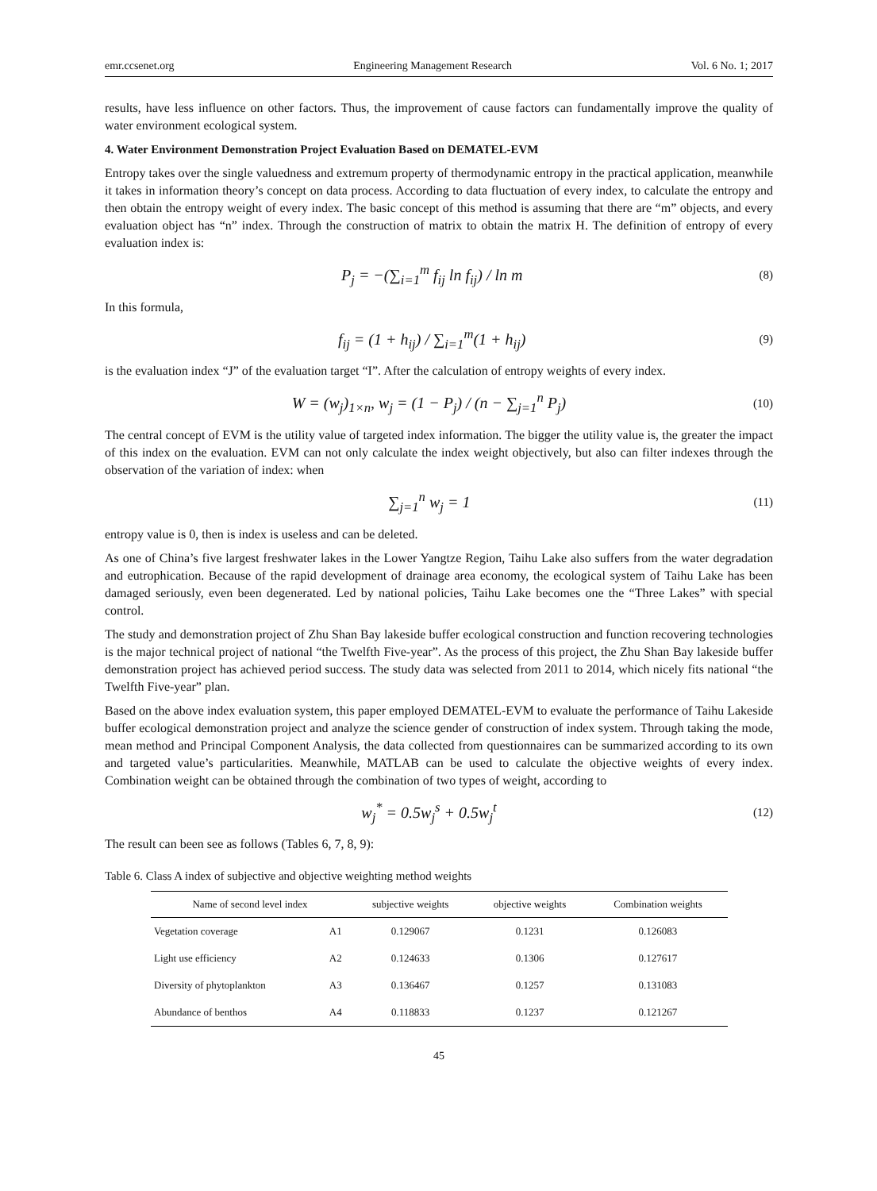emr.ccsenet.org Engineering Management Research Vol. 6 No. 1; 2017
results, have less influence on other factors. Thus, the improvement of cause factors can fundamentally improve the quality of water environment ecological system.
4. Water Environment Demonstration Project Evaluation Based on DEMATEL-EVM
Entropy takes over the single valuedness and extremum property of thermodynamic entropy in the practical application, meanwhile it takes in information theory’s concept on data process. According to data fluctuation of every index, to calculate the entropy and then obtain the entropy weight of every index. The basic concept of this method is assuming that there are “m” objects, and every evaluation object has “n” index. Through the construction of matrix to obtain the matrix H. The definition of entropy of every evaluation index is:
P<sub>j</sub> = −(∑<sub>i=1</sub><sup>m</sup> f<sub>ij</sub> ln f<sub>ij</sub>) / ln m
(8)
In this formula,
f<sub>ij</sub> = (1 + h<sub>ij</sub>) / ∑<sub>i=1</sub><sup>m</sup>(1 + h<sub>ij</sub>)
(9)
is the evaluation index “J” of the evaluation target “I”. After the calculation of entropy weights of every index.
W = (w<sub>j</sub>)<sub>1×n</sub>, w<sub>j</sub> = (1 − P<sub>j</sub>) / (n − ∑<sub>j=1</sub><sup>n</sup> P<sub>j</sub>)
(10)
The central concept of EVM is the utility value of targeted index information. The bigger the utility value is, the greater the impact of this index on the evaluation. EVM can not only calculate the index weight objectively, but also can filter indexes through the observation of the variation of index: when
∑<sub>j=1</sub><sup>n</sup> w<sub>j</sub> = 1
(11)
entropy value is 0, then is index is useless and can be deleted.
As one of China’s five largest freshwater lakes in the Lower Yangtze Region, Taihu Lake also suffers from the water degradation and eutrophication. Because of the rapid development of drainage area economy, the ecological system of Taihu Lake has been damaged seriously, even been degenerated. Led by national policies, Taihu Lake becomes one the “Three Lakes” with special control.
The study and demonstration project of Zhu Shan Bay lakeside buffer ecological construction and function recovering technologies is the major technical project of national “the Twelfth Five-year”. As the process of this project, the Zhu Shan Bay lakeside buffer demonstration project has achieved period success. The study data was selected from 2011 to 2014, which nicely fits national “the Twelfth Five-year” plan.
Based on the above index evaluation system, this paper employed DEMATEL-EVM to evaluate the performance of Taihu Lakeside buffer ecological demonstration project and analyze the science gender of construction of index system. Through taking the mode, mean method and Principal Component Analysis, the data collected from questionnaires can be summarized according to its own and targeted value’s particularities. Meanwhile, MATLAB can be used to calculate the objective weights of every index. Combination weight can be obtained through the combination of two types of weight, according to
w<sub>j</sub><sup>*</sup> = 0.5w<sub>j</sub><sup>s</sup> + 0.5w<sub>j</sub><sup>t</sup>
(12)
The result can been see as follows (Tables 6, 7, 8, 9):
Table 6. Class A index of subjective and objective weighting method weights
| Name of second level index | | subjective weights | objective weights | Combination weights |
| --- | --- | --- | --- | --- |
| Vegetation coverage | A1 | 0.129067 | 0.1231 | 0.126083 |
| Light use efficiency | A2 | 0.124633 | 0.1306 | 0.127617 |
| Diversity of phytoplankton | A3 | 0.136467 | 0.1257 | 0.131083 |
| Abundance of benthos | A4 | 0.118833 | 0.1237 | 0.121267 |
45